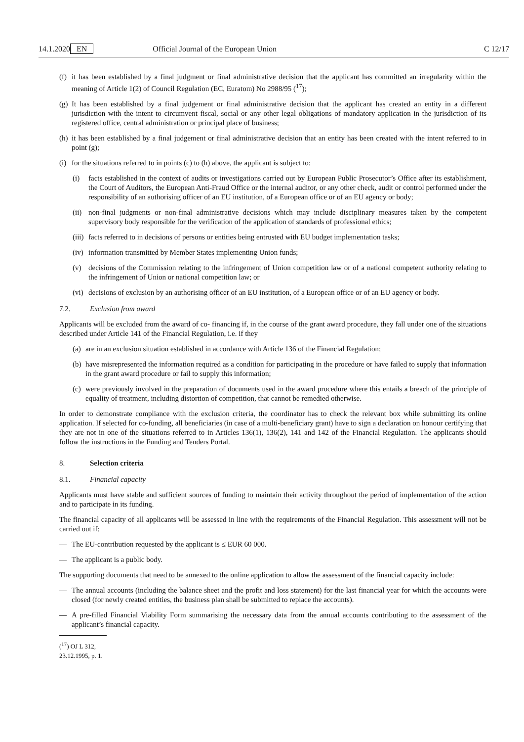14.1.2020 EN Official Journal of the European Union C 12/17
(f) it has been established by a final judgment or final administrative decision that the applicant has committed an irregularity within the meaning of Article 1(2) of Council Regulation (EC, Euratom) No 2988/95 (<sup>17</sup>);
(g) It has been established by a final judgement or final administrative decision that the applicant has created an entity in a different jurisdiction with the intent to circumvent fiscal, social or any other legal obligations of mandatory application in the jurisdiction of its registered office, central administration or principal place of business;
(h) it has been established by a final judgement or final administrative decision that an entity has been created with the intent referred to in point (g);
(i) for the situations referred to in points (c) to (h) above, the applicant is subject to:
(i) facts established in the context of audits or investigations carried out by European Public Prosecutor’s Office after its establishment, the Court of Auditors, the European Anti-Fraud Office or the internal auditor, or any other check, audit or control performed under the responsibility of an authorising officer of an EU institution, of a European office or of an EU agency or body;
(ii) non-final judgments or non-final administrative decisions which may include disciplinary measures taken by the competent supervisory body responsible for the verification of the application of standards of professional ethics;
(iii) facts referred to in decisions of persons or entities being entrusted with EU budget implementation tasks;
(iv) information transmitted by Member States implementing Union funds;
(v) decisions of the Commission relating to the infringement of Union competition law or of a national competent authority relating to the infringement of Union or national competition law; or
(vi) decisions of exclusion by an authorising officer of an EU institution, of a European office or of an EU agency or body.
7.2. Exclusion from award
Applicants will be excluded from the award of co- financing if, in the course of the grant award procedure, they fall under one of the situations described under Article 141 of the Financial Regulation, i.e. if they
(a) are in an exclusion situation established in accordance with Article 136 of the Financial Regulation;
(b) have misrepresented the information required as a condition for participating in the procedure or have failed to supply that information in the grant award procedure or fail to supply this information;
(c) were previously involved in the preparation of documents used in the award procedure where this entails a breach of the principle of equality of treatment, including distortion of competition, that cannot be remedied otherwise.
In order to demonstrate compliance with the exclusion criteria, the coordinator has to check the relevant box while submitting its online application. If selected for co-funding, all beneficiaries (in case of a multi-beneficiary grant) have to sign a declaration on honour certifying that they are not in one of the situations referred to in Articles 136(1), 136(2), 141 and 142 of the Financial Regulation. The applicants should follow the instructions in the Funding and Tenders Portal.
8. Selection criteria
8.1. Financial capacity
Applicants must have stable and sufficient sources of funding to maintain their activity throughout the period of implementation of the action and to participate in its funding.
The financial capacity of all applicants will be assessed in line with the requirements of the Financial Regulation. This assessment will not be carried out if:
— The EU-contribution requested by the applicant is ≤ EUR 60 000.
— The applicant is a public body.
The supporting documents that need to be annexed to the online application to allow the assessment of the financial capacity include:
— The annual accounts (including the balance sheet and the profit and loss statement) for the last financial year for which the accounts were closed (for newly created entities, the business plan shall be submitted to replace the accounts).
— A pre-filled Financial Viability Form summarising the necessary data from the annual accounts contributing to the assessment of the applicant’s financial capacity.
(<sup>17</sup>) OJ L 312, 23.12.1995, p. 1.